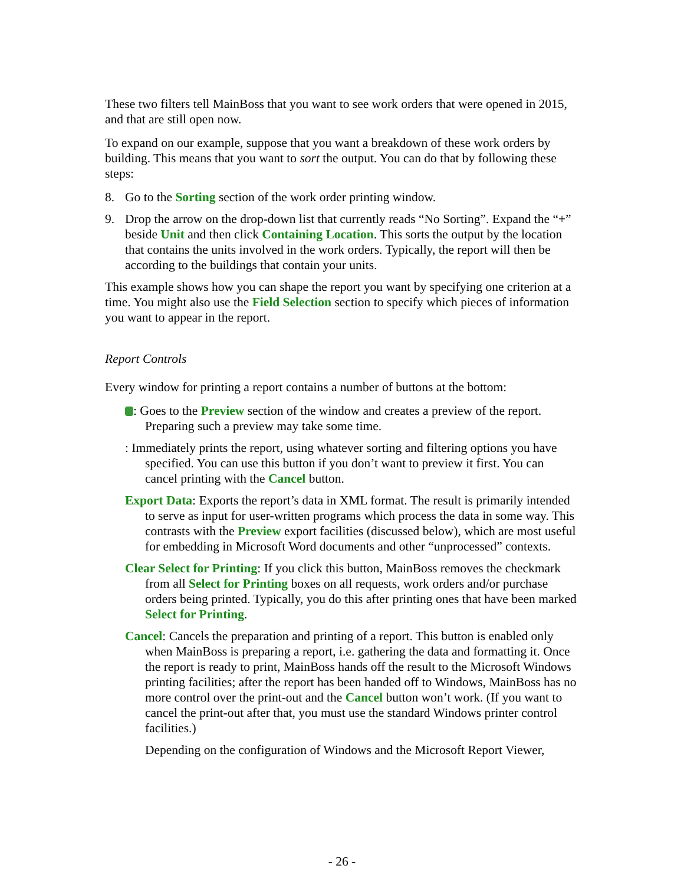These two filters tell MainBoss that you want to see work orders that were opened in 2015, and that are still open now.
To expand on our example, suppose that you want a breakdown of these work orders by building. This means that you want to sort the output. You can do that by following these steps:
8. Go to the Sorting section of the work order printing window.
9. Drop the arrow on the drop-down list that currently reads “No Sorting”. Expand the “+” beside Unit and then click Containing Location. This sorts the output by the location that contains the units involved in the work orders. Typically, the report will then be according to the buildings that contain your units.
This example shows how you can shape the report you want by specifying one criterion at a time. You might also use the Field Selection section to specify which pieces of information you want to appear in the report.
Report Controls
Every window for printing a report contains a number of buttons at the bottom:
: Goes to the Preview section of the window and creates a preview of the report. Preparing such a preview may take some time.
: Immediately prints the report, using whatever sorting and filtering options you have specified. You can use this button if you don’t want to preview it first. You can cancel printing with the Cancel button.
Export Data: Exports the report’s data in XML format. The result is primarily intended to serve as input for user-written programs which process the data in some way. This contrasts with the Preview export facilities (discussed below), which are most useful for embedding in Microsoft Word documents and other “unprocessed” contexts.
Clear Select for Printing: If you click this button, MainBoss removes the checkmark from all Select for Printing boxes on all requests, work orders and/or purchase orders being printed. Typically, you do this after printing ones that have been marked Select for Printing.
Cancel: Cancels the preparation and printing of a report. This button is enabled only when MainBoss is preparing a report, i.e. gathering the data and formatting it. Once the report is ready to print, MainBoss hands off the result to the Microsoft Windows printing facilities; after the report has been handed off to Windows, MainBoss has no more control over the print-out and the Cancel button won’t work. (If you want to cancel the print-out after that, you must use the standard Windows printer control facilities.)
Depending on the configuration of Windows and the Microsoft Report Viewer,
- 26 -